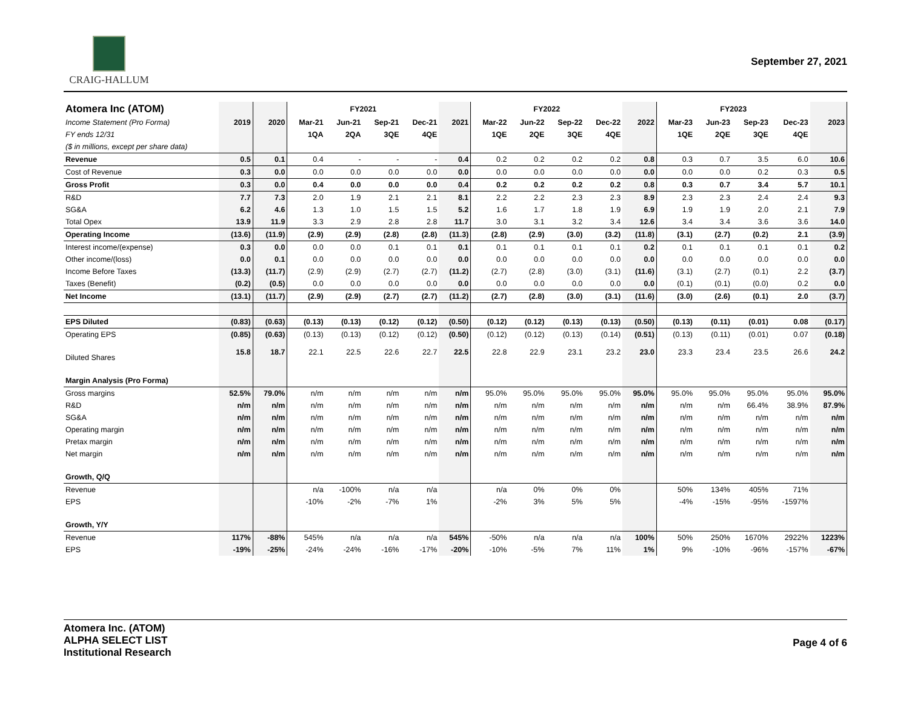CRAIG-HALLUM
September 27, 2021
| Atomera Inc (ATOM) | | | FY2021 | | | | | FY2022 | | | | | FY2023 | | | | |
| Income Statement (Pro Forma) | 2019 | 2020 | Mar-21 | Jun-21 | Sep-21 | Dec-21 | 2021 | Mar-22 | Jun-22 | Sep-22 | Dec-22 | 2022 | Mar-23 | Jun-23 | Sep-23 | Dec-23 | 2023 |
| FY ends 12/31 | | | 1QA | 2QA | 3QE | 4QE | | 1QE | 2QE | 3QE | 4QE | | 1QE | 2QE | 3QE | 4QE | |
| ($ in millions, except per share data) | | | | | | | | | | | | | | | | | |
| Revenue | 0.5 | 0.1 | 0.4 | - | - | - | 0.4 | 0.2 | 0.2 | 0.2 | 0.2 | 0.8 | 0.3 | 0.7 | 3.5 | 6.0 | 10.6 |
| Cost of Revenue | 0.3 | 0.0 | 0.0 | 0.0 | 0.0 | 0.0 | 0.0 | 0.0 | 0.0 | 0.0 | 0.0 | 0.0 | 0.0 | 0.0 | 0.2 | 0.3 | 0.5 |
| Gross Profit | 0.3 | 0.0 | 0.4 | 0.0 | 0.0 | 0.0 | 0.4 | 0.2 | 0.2 | 0.2 | 0.2 | 0.8 | 0.3 | 0.7 | 3.4 | 5.7 | 10.1 |
| R&D | 7.7 | 7.3 | 2.0 | 1.9 | 2.1 | 2.1 | 8.1 | 2.2 | 2.2 | 2.3 | 2.3 | 8.9 | 2.3 | 2.3 | 2.4 | 2.4 | 9.3 |
| SG&A | 6.2 | 4.6 | 1.3 | 1.0 | 1.5 | 1.5 | 5.2 | 1.6 | 1.7 | 1.8 | 1.9 | 6.9 | 1.9 | 1.9 | 2.0 | 2.1 | 7.9 |
| Total Opex | 13.9 | 11.9 | 3.3 | 2.9 | 2.8 | 2.8 | 11.7 | 3.0 | 3.1 | 3.2 | 3.4 | 12.6 | 3.4 | 3.4 | 3.6 | 3.6 | 14.0 |
| Operating Income | (13.6) | (11.9) | (2.9) | (2.9) | (2.8) | (2.8) | (11.3) | (2.8) | (2.9) | (3.0) | (3.2) | (11.8) | (3.1) | (2.7) | (0.2) | 2.1 | (3.9) |
| Interest income/(expense) | 0.3 | 0.0 | 0.0 | 0.0 | 0.1 | 0.1 | 0.1 | 0.1 | 0.1 | 0.1 | 0.1 | 0.2 | 0.1 | 0.1 | 0.1 | 0.1 | 0.2 |
| Other income/(loss) | 0.0 | 0.1 | 0.0 | 0.0 | 0.0 | 0.0 | 0.0 | 0.0 | 0.0 | 0.0 | 0.0 | 0.0 | 0.0 | 0.0 | 0.0 | 0.0 | 0.0 |
| Income Before Taxes | (13.3) | (11.7) | (2.9) | (2.9) | (2.7) | (2.7) | (11.2) | (2.7) | (2.8) | (3.0) | (3.1) | (11.6) | (3.1) | (2.7) | (0.1) | 2.2 | (3.7) |
| Taxes (Benefit) | (0.2) | (0.5) | 0.0 | 0.0 | 0.0 | 0.0 | 0.0 | 0.0 | 0.0 | 0.0 | 0.0 | 0.0 | (0.1) | (0.1) | (0.0) | 0.2 | 0.0 |
| Net Income | (13.1) | (11.7) | (2.9) | (2.9) | (2.7) | (2.7) | (11.2) | (2.7) | (2.8) | (3.0) | (3.1) | (11.6) | (3.0) | (2.6) | (0.1) | 2.0 | (3.7) |
| EPS Diluted | (0.83) | (0.63) | (0.13) | (0.13) | (0.12) | (0.12) | (0.50) | (0.12) | (0.12) | (0.13) | (0.13) | (0.50) | (0.13) | (0.11) | (0.01) | 0.08 | (0.17) |
| Operating EPS | (0.85) | (0.63) | (0.13) | (0.13) | (0.12) | (0.12) | (0.50) | (0.12) | (0.12) | (0.13) | (0.14) | (0.51) | (0.13) | (0.11) | (0.01) | 0.07 | (0.18) |
| Diluted Shares | 15.8 | 18.7 | 22.1 | 22.5 | 22.6 | 22.7 | 22.5 | 22.8 | 22.9 | 23.1 | 23.2 | 23.0 | 23.3 | 23.4 | 23.5 | 26.6 | 24.2 |
| Margin Analysis (Pro Forma) | | | | | | | | | | | | | | | | | |
| Gross margins | 52.5% | 79.0% | n/m | n/m | n/m | n/m | n/m | 95.0% | 95.0% | 95.0% | 95.0% | 95.0% | 95.0% | 95.0% | 95.0% | 95.0% | 95.0% |
| R&D | n/m | n/m | n/m | n/m | n/m | n/m | n/m | n/m | n/m | n/m | n/m | n/m | n/m | n/m | 66.4% | 38.9% | 87.9% |
| SG&A | n/m | n/m | n/m | n/m | n/m | n/m | n/m | n/m | n/m | n/m | n/m | n/m | n/m | n/m | n/m | n/m | n/m |
| Operating margin | n/m | n/m | n/m | n/m | n/m | n/m | n/m | n/m | n/m | n/m | n/m | n/m | n/m | n/m | n/m | n/m | n/m |
| Pretax margin | n/m | n/m | n/m | n/m | n/m | n/m | n/m | n/m | n/m | n/m | n/m | n/m | n/m | n/m | n/m | n/m | n/m |
| Net margin | n/m | n/m | n/m | n/m | n/m | n/m | n/m | n/m | n/m | n/m | n/m | n/m | n/m | n/m | n/m | n/m | n/m |
| Growth, Q/Q | | | | | | | | | | | | | | | | | |
| Revenue | | | n/a | -100% | n/a | n/a | | n/a | 0% | 0% | 0% | | 50% | 134% | 405% | 71% | |
| EPS | | | -10% | -2% | -7% | 1% | | -2% | 3% | 5% | 5% | | -4% | -15% | -95% | -1597% | |
| Growth, Y/Y | | | | | | | | | | | | | | | | | |
| Revenue | 117% | -88% | 545% | n/a | n/a | n/a | 545% | -50% | n/a | n/a | n/a | 100% | 50% | 250% | 1670% | 2922% | 1223% |
| EPS | -19% | -25% | -24% | -24% | -16% | -17% | -20% | -10% | -5% | 7% | 11% | 1% | 9% | -10% | -96% | -157% | -67% |
Atomera Inc. (ATOM)
ALPHA SELECT LIST
Institutional Research
Page 4 of 6